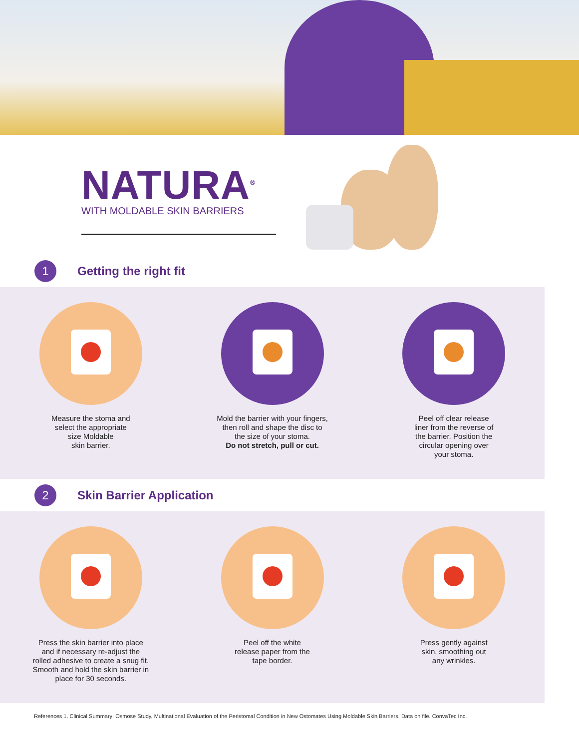NATURA<sup>®</sup>
WITH MOLDABLE SKIN BARRIERS
1
Getting the right fit
Measure the stoma and
select the appropriate
size Moldable
skin barrier.
Mold the barrier with your fingers,
then roll and shape the disc to
the size of your stoma.
Do not stretch, pull or cut.
Peel off clear release
liner from the reverse of
the barrier. Position the
circular opening over
your stoma.
2
Skin Barrier Application
Press the skin barrier into place
and if necessary re-adjust the
rolled adhesive to create a snug fit.
Smooth and hold the skin barrier in
place for 30 seconds.
Peel off the white
release paper from the
tape border.
Press gently against
skin, smoothing out
any wrinkles.
References 1. Clinical Summary: Osmose Study, Multinational Evaluation of the Peristomal Condition in New Ostomates Using Moldable Skin Barriers. Data on file. ConvaTec Inc.